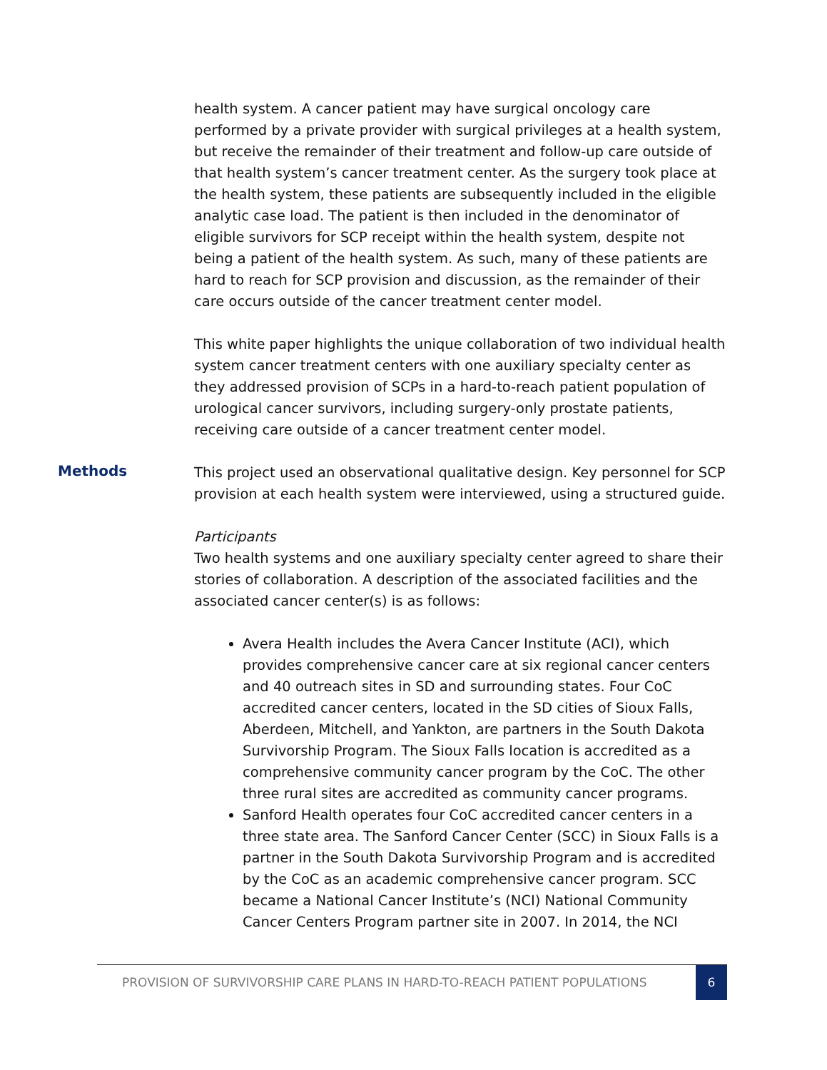health system. A cancer patient may have surgical oncology care performed by a private provider with surgical privileges at a health system, but receive the remainder of their treatment and follow-up care outside of that health system’s cancer treatment center. As the surgery took place at the health system, these patients are subsequently included in the eligible analytic case load. The patient is then included in the denominator of eligible survivors for SCP receipt within the health system, despite not being a patient of the health system. As such, many of these patients are hard to reach for SCP provision and discussion, as the remainder of their care occurs outside of the cancer treatment center model.
This white paper highlights the unique collaboration of two individual health system cancer treatment centers with one auxiliary specialty center as they addressed provision of SCPs in a hard-to-reach patient population of urological cancer survivors, including surgery-only prostate patients, receiving care outside of a cancer treatment center model.
Methods
This project used an observational qualitative design. Key personnel for SCP provision at each health system were interviewed, using a structured guide.
Participants
Two health systems and one auxiliary specialty center agreed to share their stories of collaboration. A description of the associated facilities and the associated cancer center(s) is as follows:
Avera Health includes the Avera Cancer Institute (ACI), which provides comprehensive cancer care at six regional cancer centers and 40 outreach sites in SD and surrounding states. Four CoC accredited cancer centers, located in the SD cities of Sioux Falls, Aberdeen, Mitchell, and Yankton, are partners in the South Dakota Survivorship Program. The Sioux Falls location is accredited as a comprehensive community cancer program by the CoC. The other three rural sites are accredited as community cancer programs.
Sanford Health operates four CoC accredited cancer centers in a three state area. The Sanford Cancer Center (SCC) in Sioux Falls is a partner in the South Dakota Survivorship Program and is accredited by the CoC as an academic comprehensive cancer program. SCC became a National Cancer Institute’s (NCI) National Community Cancer Centers Program partner site in 2007. In 2014, the NCI
PROVISION OF SURVIVORSHIP CARE PLANS IN HARD-TO-REACH PATIENT POPULATIONS
6